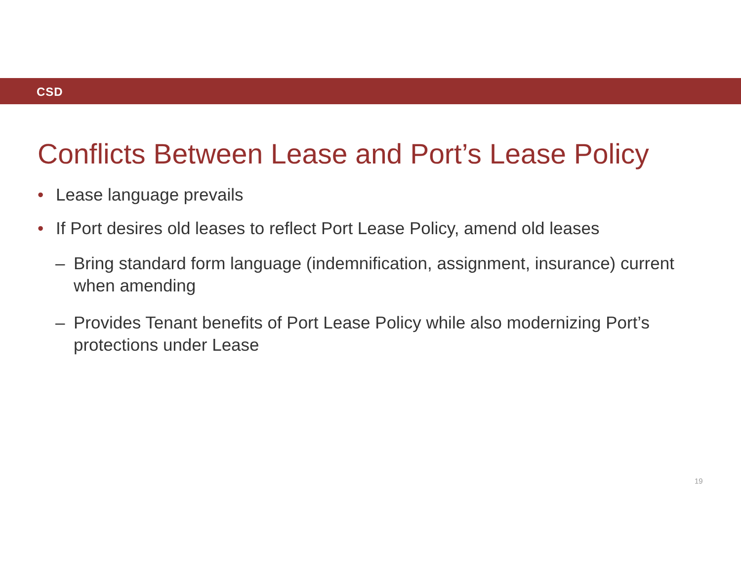CSD
Conflicts Between Lease and Port’s Lease Policy
• Lease language prevails
• If Port desires old leases to reflect Port Lease Policy, amend old leases
– Bring standard form language (indemnification, assignment, insurance) current when amending
– Provides Tenant benefits of Port Lease Policy while also modernizing Port’s protections under Lease
19